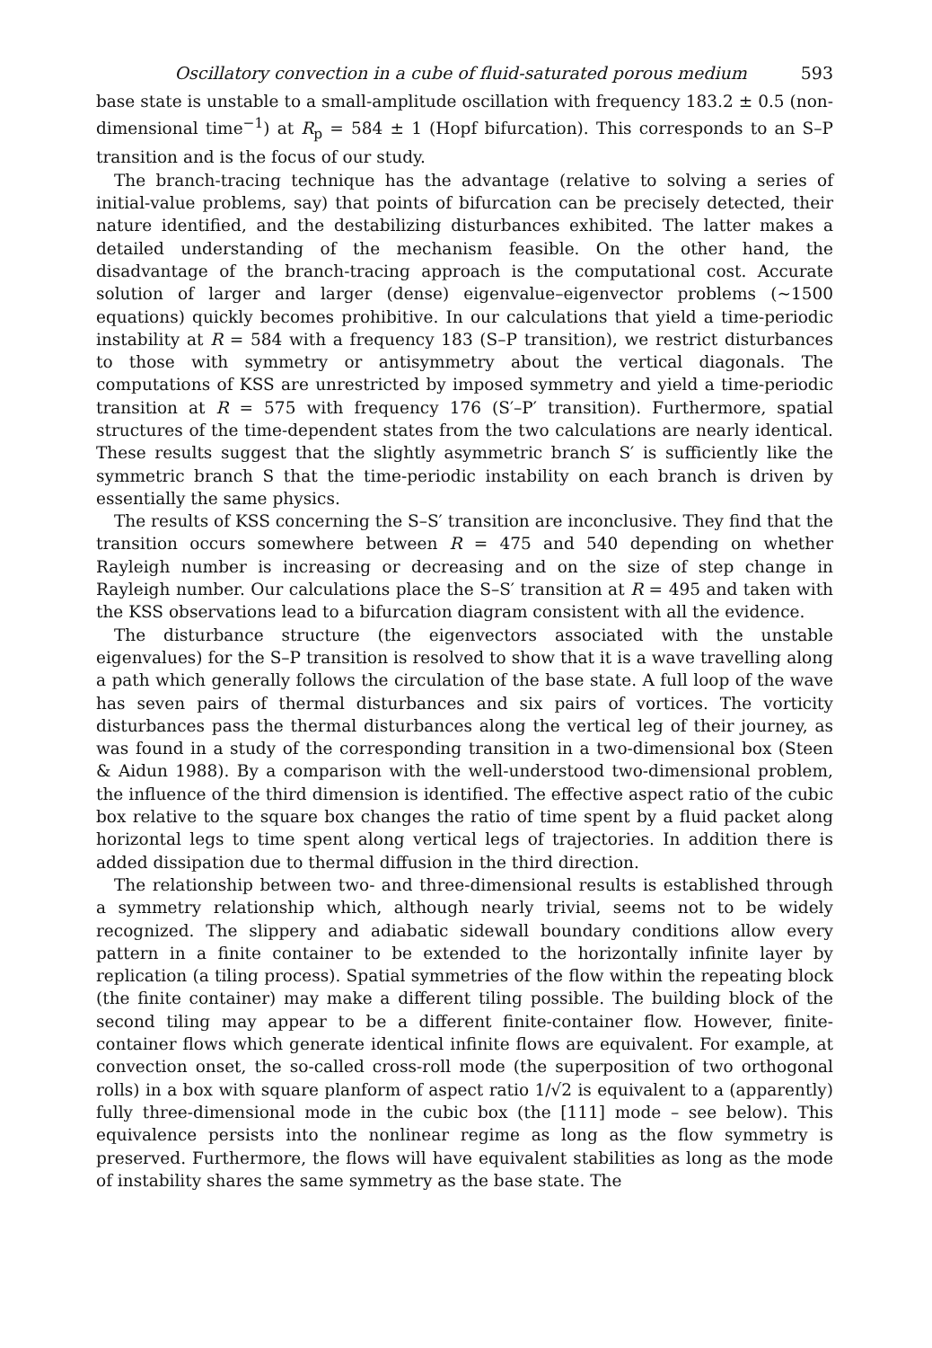Oscillatory convection in a cube of fluid-saturated porous medium 593
base state is unstable to a small-amplitude oscillation with frequency 183.2 ± 0.5 (non-dimensional time<sup>−1</sup>) at R<sub>p</sub> = 584 ± 1 (Hopf bifurcation). This corresponds to an S–P transition and is the focus of our study.
The branch-tracing technique has the advantage (relative to solving a series of initial-value problems, say) that points of bifurcation can be precisely detected, their nature identified, and the destabilizing disturbances exhibited. The latter makes a detailed understanding of the mechanism feasible. On the other hand, the disadvantage of the branch-tracing approach is the computational cost. Accurate solution of larger and larger (dense) eigenvalue–eigenvector problems (~1500 equations) quickly becomes prohibitive. In our calculations that yield a time-periodic instability at R = 584 with a frequency 183 (S–P transition), we restrict disturbances to those with symmetry or antisymmetry about the vertical diagonals. The computations of KSS are unrestricted by imposed symmetry and yield a time-periodic transition at R = 575 with frequency 176 (S′–P′ transition). Furthermore, spatial structures of the time-dependent states from the two calculations are nearly identical. These results suggest that the slightly asymmetric branch S′ is sufficiently like the symmetric branch S that the time-periodic instability on each branch is driven by essentially the same physics.
The results of KSS concerning the S–S′ transition are inconclusive. They find that the transition occurs somewhere between R = 475 and 540 depending on whether Rayleigh number is increasing or decreasing and on the size of step change in Rayleigh number. Our calculations place the S–S′ transition at R = 495 and taken with the KSS observations lead to a bifurcation diagram consistent with all the evidence.
The disturbance structure (the eigenvectors associated with the unstable eigenvalues) for the S–P transition is resolved to show that it is a wave travelling along a path which generally follows the circulation of the base state. A full loop of the wave has seven pairs of thermal disturbances and six pairs of vortices. The vorticity disturbances pass the thermal disturbances along the vertical leg of their journey, as was found in a study of the corresponding transition in a two-dimensional box (Steen & Aidun 1988). By a comparison with the well-understood two-dimensional problem, the influence of the third dimension is identified. The effective aspect ratio of the cubic box relative to the square box changes the ratio of time spent by a fluid packet along horizontal legs to time spent along vertical legs of trajectories. In addition there is added dissipation due to thermal diffusion in the third direction.
The relationship between two- and three-dimensional results is established through a symmetry relationship which, although nearly trivial, seems not to be widely recognized. The slippery and adiabatic sidewall boundary conditions allow every pattern in a finite container to be extended to the horizontally infinite layer by replication (a tiling process). Spatial symmetries of the flow within the repeating block (the finite container) may make a different tiling possible. The building block of the second tiling may appear to be a different finite-container flow. However, finite-container flows which generate identical infinite flows are equivalent. For example, at convection onset, the so-called cross-roll mode (the superposition of two orthogonal rolls) in a box with square planform of aspect ratio 1/√2 is equivalent to a (apparently) fully three-dimensional mode in the cubic box (the [111] mode – see below). This equivalence persists into the nonlinear regime as long as the flow symmetry is preserved. Furthermore, the flows will have equivalent stabilities as long as the mode of instability shares the same symmetry as the base state. The